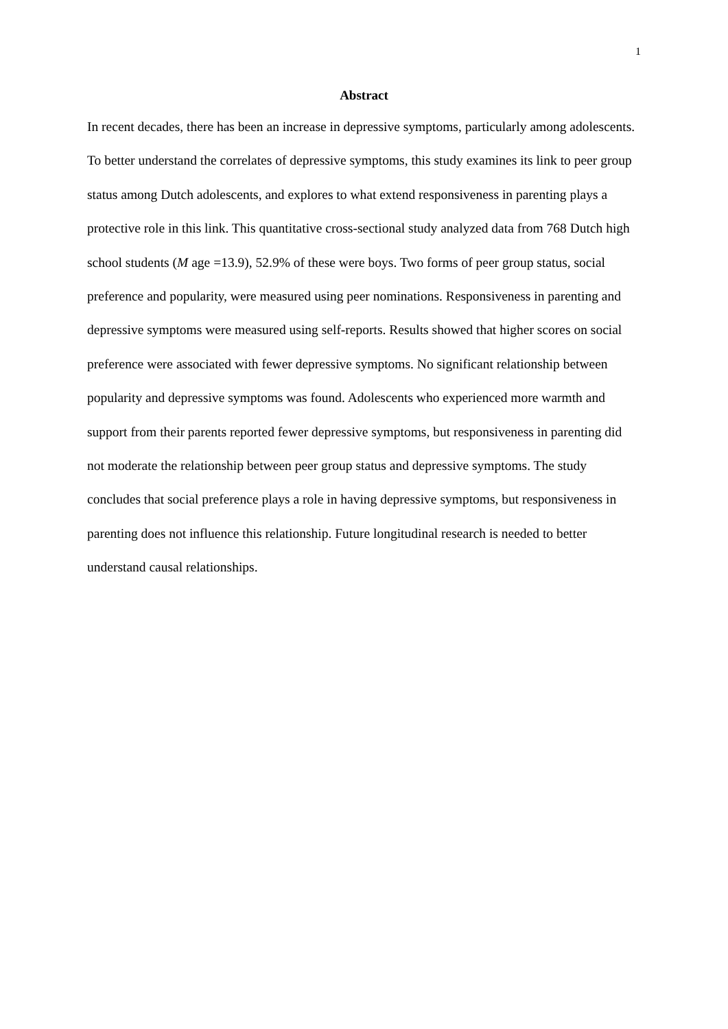1
Abstract
In recent decades, there has been an increase in depressive symptoms, particularly among adolescents. To better understand the correlates of depressive symptoms, this study examines its link to peer group status among Dutch adolescents, and explores to what extend responsiveness in parenting plays a protective role in this link. This quantitative cross-sectional study analyzed data from 768 Dutch high school students (M age =13.9), 52.9% of these were boys. Two forms of peer group status, social preference and popularity, were measured using peer nominations. Responsiveness in parenting and depressive symptoms were measured using self-reports. Results showed that higher scores on social preference were associated with fewer depressive symptoms. No significant relationship between popularity and depressive symptoms was found. Adolescents who experienced more warmth and support from their parents reported fewer depressive symptoms, but responsiveness in parenting did not moderate the relationship between peer group status and depressive symptoms. The study concludes that social preference plays a role in having depressive symptoms, but responsiveness in parenting does not influence this relationship. Future longitudinal research is needed to better understand causal relationships.